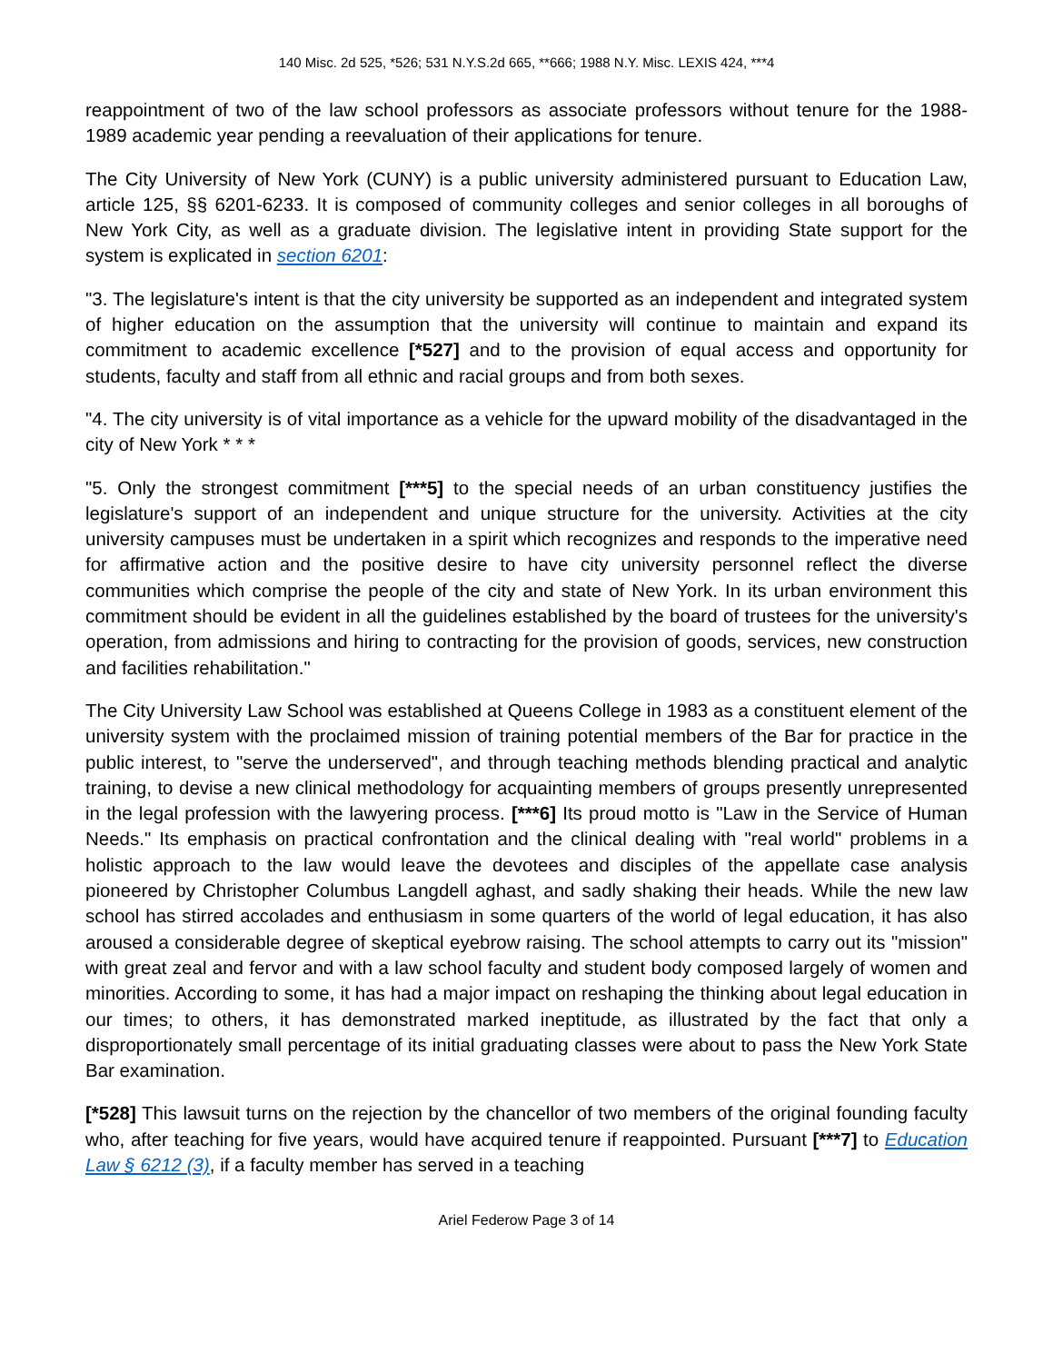140 Misc. 2d 525, *526; 531 N.Y.S.2d 665, **666; 1988 N.Y. Misc. LEXIS 424, ***4
reappointment of two of the law school professors as associate professors without tenure for the 1988-1989 academic year pending a reevaluation of their applications for tenure.
The City University of New York (CUNY) is a public university administered pursuant to Education Law, article 125, §§ 6201-6233. It is composed of community colleges and senior colleges in all boroughs of New York City, as well as a graduate division. The legislative intent in providing State support for the system is explicated in section 6201:
"3. The legislature's intent is that the city university be supported as an independent and integrated system of higher education on the assumption that the university will continue to maintain and expand its commitment to academic excellence [*527] and to the provision of equal access and opportunity for students, faculty and staff from all ethnic and racial groups and from both sexes.
"4. The city university is of vital importance as a vehicle for the upward mobility of the disadvantaged in the city of New York * * *
"5. Only the strongest commitment [***5] to the special needs of an urban constituency justifies the legislature's support of an independent and unique structure for the university. Activities at the city university campuses must be undertaken in a spirit which recognizes and responds to the imperative need for affirmative action and the positive desire to have city university personnel reflect the diverse communities which comprise the people of the city and state of New York. In its urban environment this commitment should be evident in all the guidelines established by the board of trustees for the university's operation, from admissions and hiring to contracting for the provision of goods, services, new construction and facilities rehabilitation."
The City University Law School was established at Queens College in 1983 as a constituent element of the university system with the proclaimed mission of training potential members of the Bar for practice in the public interest, to "serve the underserved", and through teaching methods blending practical and analytic training, to devise a new clinical methodology for acquainting members of groups presently unrepresented in the legal profession with the lawyering process. [***6] Its proud motto is "Law in the Service of Human Needs." Its emphasis on practical confrontation and the clinical dealing with "real world" problems in a holistic approach to the law would leave the devotees and disciples of the appellate case analysis pioneered by Christopher Columbus Langdell aghast, and sadly shaking their heads. While the new law school has stirred accolades and enthusiasm in some quarters of the world of legal education, it has also aroused a considerable degree of skeptical eyebrow raising. The school attempts to carry out its "mission" with great zeal and fervor and with a law school faculty and student body composed largely of women and minorities. According to some, it has had a major impact on reshaping the thinking about legal education in our times; to others, it has demonstrated marked ineptitude, as illustrated by the fact that only a disproportionately small percentage of its initial graduating classes were about to pass the New York State Bar examination.
[*528] This lawsuit turns on the rejection by the chancellor of two members of the original founding faculty who, after teaching for five years, would have acquired tenure if reappointed. Pursuant [***7] to Education Law § 6212 (3), if a faculty member has served in a teaching
Ariel Federow Page 3 of 14